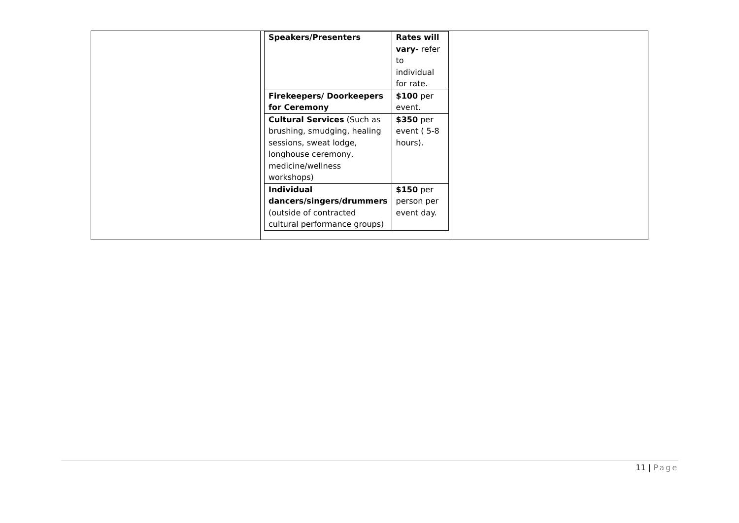| Speakers/Presenters | Rates will vary- refer to individual for rate. |
| Firekeepers/ Doorkeepers for Ceremony | $100 per event. |
| Cultural Services (Such as brushing, smudging, healing sessions, sweat lodge, longhouse ceremony, medicine/wellness workshops) | $350 per event ( 5-8 hours). |
| Individual dancers/singers/drummers (outside of contracted cultural performance groups) | $150 per person per event day. |
11 | Page